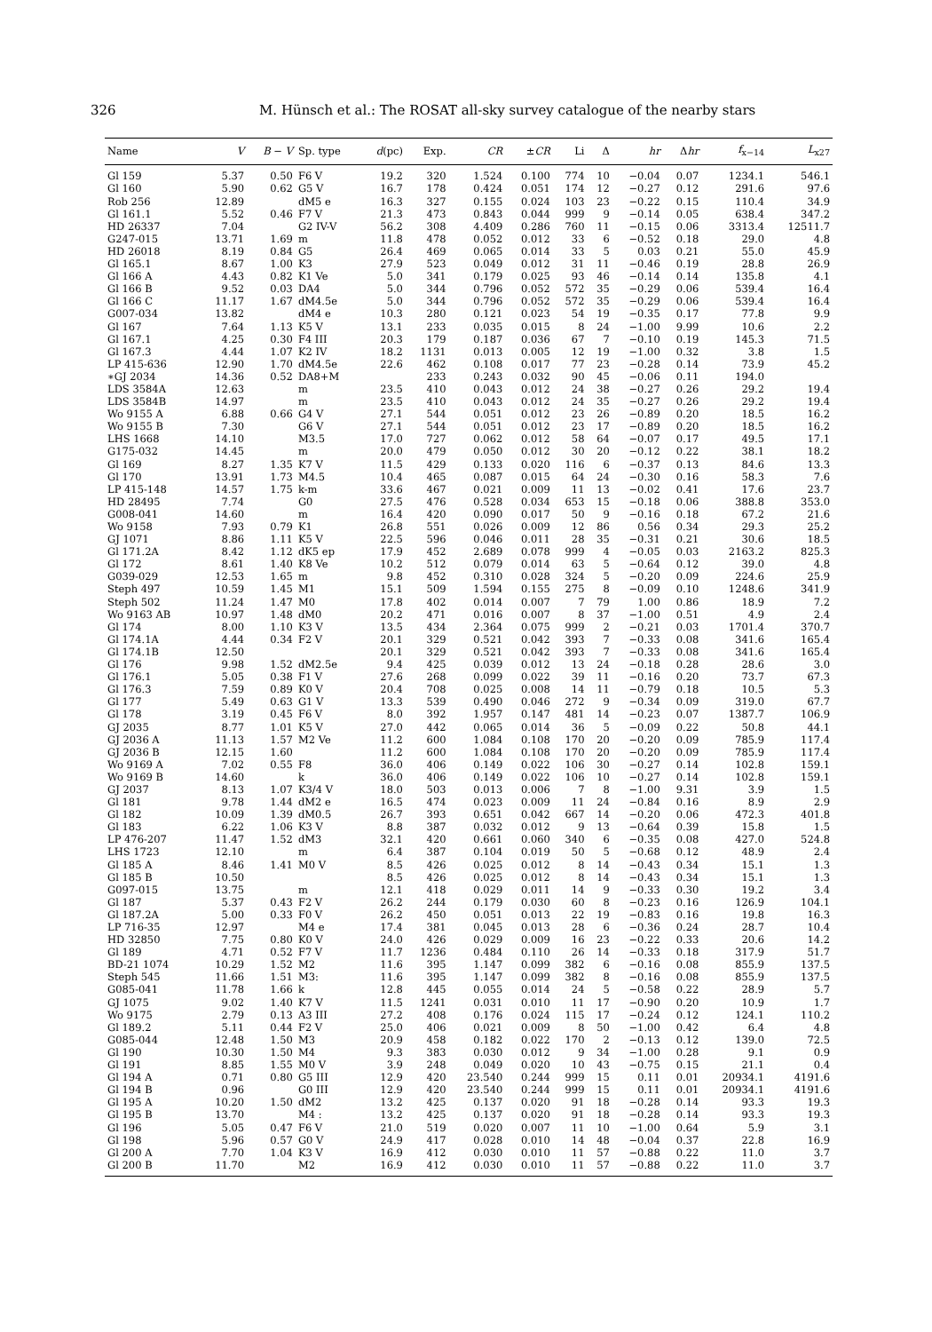326 M. Hünsch et al.: The ROSAT all-sky survey catalogue of the nearby stars
| Name | V | B − V | Sp. type | d (pc) | Exp. | CR | ± CR | Li | Δ | hr | Δ hr | f<sub>x−14</sub> | L<sub>x27</sub> |
| --- | --- | --- | --- | --- | --- | --- | --- | --- | --- | --- | --- | --- | --- |
| Gl 159 | 5.37 | 0.50 | F6 V | 19.2 | 320 | 1.524 | 0.100 | 774 | 10 | −0.04 | 0.07 | 1234.1 | 546.1 |
| Gl 160 | 5.90 | 0.62 | G5 V | 16.7 | 178 | 0.424 | 0.051 | 174 | 12 | −0.27 | 0.12 | 291.6 | 97.6 |
| Rob 256 | 12.89 | | dM5 e | 16.3 | 327 | 0.155 | 0.024 | 103 | 23 | −0.22 | 0.15 | 110.4 | 34.9 |
| Gl 161.1 | 5.52 | 0.46 | F7 V | 21.3 | 473 | 0.843 | 0.044 | 999 | 9 | −0.14 | 0.05 | 638.4 | 347.2 |
| HD 26337 | 7.04 | | G2 IV-V | 56.2 | 308 | 4.409 | 0.286 | 760 | 11 | −0.15 | 0.06 | 3313.4 | 12511.7 |
| G247-015 | 13.71 | 1.69 | m | 11.8 | 478 | 0.052 | 0.012 | 33 | 6 | −0.52 | 0.18 | 29.0 | 4.8 |
| HD 26018 | 8.19 | 0.84 | G5 | 26.4 | 469 | 0.065 | 0.014 | 33 | 5 | 0.03 | 0.21 | 55.0 | 45.9 |
| Gl 165.1 | 8.67 | 1.00 | K3 | 27.9 | 523 | 0.049 | 0.012 | 31 | 11 | −0.46 | 0.19 | 28.8 | 26.9 |
| Gl 166 A | 4.43 | 0.82 | K1 Ve | 5.0 | 341 | 0.179 | 0.025 | 93 | 46 | −0.14 | 0.14 | 135.8 | 4.1 |
| Gl 166 B | 9.52 | 0.03 | DA4 | 5.0 | 344 | 0.796 | 0.052 | 572 | 35 | −0.29 | 0.06 | 539.4 | 16.4 |
| Gl 166 C | 11.17 | 1.67 | dM4.5e | 5.0 | 344 | 0.796 | 0.052 | 572 | 35 | −0.29 | 0.06 | 539.4 | 16.4 |
| G007-034 | 13.82 | | dM4 e | 10.3 | 280 | 0.121 | 0.023 | 54 | 19 | −0.35 | 0.17 | 77.8 | 9.9 |
| Gl 167 | 7.64 | 1.13 | K5 V | 13.1 | 233 | 0.035 | 0.015 | 8 | 24 | −1.00 | 9.99 | 10.6 | 2.2 |
| Gl 167.1 | 4.25 | 0.30 | F4 III | 20.3 | 179 | 0.187 | 0.036 | 67 | 7 | −0.10 | 0.19 | 145.3 | 71.5 |
| Gl 167.3 | 4.44 | 1.07 | K2 IV | 18.2 | 1131 | 0.013 | 0.005 | 12 | 19 | −1.00 | 0.32 | 3.8 | 1.5 |
| LP 415-636 | 12.90 | 1.70 | dM4.5e | 22.6 | 462 | 0.108 | 0.017 | 77 | 23 | −0.28 | 0.14 | 73.9 | 45.2 |
| ∗GJ 2034 | 14.36 | 0.52 | DA8+M | | 233 | 0.243 | 0.032 | 90 | 45 | −0.06 | 0.11 | 194.0 | |
| LDS 3584A | 12.63 | | m | 23.5 | 410 | 0.043 | 0.012 | 24 | 38 | −0.27 | 0.26 | 29.2 | 19.4 |
| LDS 3584B | 14.97 | | m | 23.5 | 410 | 0.043 | 0.012 | 24 | 35 | −0.27 | 0.26 | 29.2 | 19.4 |
| Wo 9155 A | 6.88 | 0.66 | G4 V | 27.1 | 544 | 0.051 | 0.012 | 23 | 26 | −0.89 | 0.20 | 18.5 | 16.2 |
| Wo 9155 B | 7.30 | | G6 V | 27.1 | 544 | 0.051 | 0.012 | 23 | 17 | −0.89 | 0.20 | 18.5 | 16.2 |
| LHS 1668 | 14.10 | | M3.5 | 17.0 | 727 | 0.062 | 0.012 | 58 | 64 | −0.07 | 0.17 | 49.5 | 17.1 |
| G175-032 | 14.45 | | m | 20.0 | 479 | 0.050 | 0.012 | 30 | 20 | −0.12 | 0.22 | 38.1 | 18.2 |
| Gl 169 | 8.27 | 1.35 | K7 V | 11.5 | 429 | 0.133 | 0.020 | 116 | 6 | −0.37 | 0.13 | 84.6 | 13.3 |
| Gl 170 | 13.91 | 1.73 | M4.5 | 10.4 | 465 | 0.087 | 0.015 | 64 | 24 | −0.30 | 0.16 | 58.3 | 7.6 |
| LP 415-148 | 14.57 | 1.75 | k-m | 33.6 | 467 | 0.021 | 0.009 | 11 | 13 | −0.02 | 0.41 | 17.6 | 23.7 |
| HD 28495 | 7.74 | | G0 | 27.5 | 476 | 0.528 | 0.034 | 653 | 15 | −0.18 | 0.06 | 388.8 | 353.0 |
| G008-041 | 14.60 | | m | 16.4 | 420 | 0.090 | 0.017 | 50 | 9 | −0.16 | 0.18 | 67.2 | 21.6 |
| Wo 9158 | 7.93 | 0.79 | K1 | 26.8 | 551 | 0.026 | 0.009 | 12 | 86 | 0.56 | 0.34 | 29.3 | 25.2 |
| GJ 1071 | 8.86 | 1.11 | K5 V | 22.5 | 596 | 0.046 | 0.011 | 28 | 35 | −0.31 | 0.21 | 30.6 | 18.5 |
| Gl 171.2A | 8.42 | 1.12 | dK5 ep | 17.9 | 452 | 2.689 | 0.078 | 999 | 4 | −0.05 | 0.03 | 2163.2 | 825.3 |
| Gl 172 | 8.61 | 1.40 | K8 Ve | 10.2 | 512 | 0.079 | 0.014 | 63 | 5 | −0.64 | 0.12 | 39.0 | 4.8 |
| G039-029 | 12.53 | 1.65 | m | 9.8 | 452 | 0.310 | 0.028 | 324 | 5 | −0.20 | 0.09 | 224.6 | 25.9 |
| Steph 497 | 10.59 | 1.45 | M1 | 15.1 | 509 | 1.594 | 0.155 | 275 | 8 | −0.09 | 0.10 | 1248.6 | 341.9 |
| Steph 502 | 11.24 | 1.47 | M0 | 17.8 | 402 | 0.014 | 0.007 | 7 | 79 | 1.00 | 0.86 | 18.9 | 7.2 |
| Wo 9163 AB | 10.97 | 1.48 | dM0 | 20.2 | 471 | 0.016 | 0.007 | 8 | 37 | −1.00 | 0.51 | 4.9 | 2.4 |
| Gl 174 | 8.00 | 1.10 | K3 V | 13.5 | 434 | 2.364 | 0.075 | 999 | 2 | −0.21 | 0.03 | 1701.4 | 370.7 |
| Gl 174.1A | 4.44 | 0.34 | F2 V | 20.1 | 329 | 0.521 | 0.042 | 393 | 7 | −0.33 | 0.08 | 341.6 | 165.4 |
| Gl 174.1B | 12.50 | | | 20.1 | 329 | 0.521 | 0.042 | 393 | 7 | −0.33 | 0.08 | 341.6 | 165.4 |
| Gl 176 | 9.98 | 1.52 | dM2.5e | 9.4 | 425 | 0.039 | 0.012 | 13 | 24 | −0.18 | 0.28 | 28.6 | 3.0 |
| Gl 176.1 | 5.05 | 0.38 | F1 V | 27.6 | 268 | 0.099 | 0.022 | 39 | 11 | −0.16 | 0.20 | 73.7 | 67.3 |
| Gl 176.3 | 7.59 | 0.89 | K0 V | 20.4 | 708 | 0.025 | 0.008 | 14 | 11 | −0.79 | 0.18 | 10.5 | 5.3 |
| Gl 177 | 5.49 | 0.63 | G1 V | 13.3 | 539 | 0.490 | 0.046 | 272 | 9 | −0.34 | 0.09 | 319.0 | 67.7 |
| Gl 178 | 3.19 | 0.45 | F6 V | 8.0 | 392 | 1.957 | 0.147 | 481 | 14 | −0.23 | 0.07 | 1387.7 | 106.9 |
| GJ 2035 | 8.77 | 1.01 | K5 V | 27.0 | 442 | 0.065 | 0.014 | 36 | 5 | −0.09 | 0.22 | 50.8 | 44.1 |
| GJ 2036 A | 11.13 | 1.57 | M2 Ve | 11.2 | 600 | 1.084 | 0.108 | 170 | 20 | −0.20 | 0.09 | 785.9 | 117.4 |
| GJ 2036 B | 12.15 | 1.60 | | 11.2 | 600 | 1.084 | 0.108 | 170 | 20 | −0.20 | 0.09 | 785.9 | 117.4 |
| Wo 9169 A | 7.02 | 0.55 | F8 | 36.0 | 406 | 0.149 | 0.022 | 106 | 30 | −0.27 | 0.14 | 102.8 | 159.1 |
| Wo 9169 B | 14.60 | | k | 36.0 | 406 | 0.149 | 0.022 | 106 | 10 | −0.27 | 0.14 | 102.8 | 159.1 |
| GJ 2037 | 8.13 | 1.07 | K3/4 V | 18.0 | 503 | 0.013 | 0.006 | 7 | 8 | −1.00 | 9.31 | 3.9 | 1.5 |
| Gl 181 | 9.78 | 1.44 | dM2 e | 16.5 | 474 | 0.023 | 0.009 | 11 | 24 | −0.84 | 0.16 | 8.9 | 2.9 |
| Gl 182 | 10.09 | 1.39 | dM0.5 | 26.7 | 393 | 0.651 | 0.042 | 667 | 14 | −0.20 | 0.06 | 472.3 | 401.8 |
| Gl 183 | 6.22 | 1.06 | K3 V | 8.8 | 387 | 0.032 | 0.012 | 9 | 13 | −0.64 | 0.39 | 15.8 | 1.5 |
| LP 476-207 | 11.47 | 1.52 | dM3 | 32.1 | 420 | 0.661 | 0.060 | 340 | 6 | −0.35 | 0.08 | 427.0 | 524.8 |
| LHS 1723 | 12.10 | | m | 6.4 | 387 | 0.104 | 0.019 | 50 | 5 | −0.68 | 0.12 | 48.9 | 2.4 |
| Gl 185 A | 8.46 | 1.41 | M0 V | 8.5 | 426 | 0.025 | 0.012 | 8 | 14 | −0.43 | 0.34 | 15.1 | 1.3 |
| Gl 185 B | 10.50 | | | 8.5 | 426 | 0.025 | 0.012 | 8 | 14 | −0.43 | 0.34 | 15.1 | 1.3 |
| G097-015 | 13.75 | | m | 12.1 | 418 | 0.029 | 0.011 | 14 | 9 | −0.33 | 0.30 | 19.2 | 3.4 |
| Gl 187 | 5.37 | 0.43 | F2 V | 26.2 | 244 | 0.179 | 0.030 | 60 | 8 | −0.23 | 0.16 | 126.9 | 104.1 |
| Gl 187.2A | 5.00 | 0.33 | F0 V | 26.2 | 450 | 0.051 | 0.013 | 22 | 19 | −0.83 | 0.16 | 19.8 | 16.3 |
| LP 716-35 | 12.97 | | M4 e | 17.4 | 381 | 0.045 | 0.013 | 28 | 6 | −0.36 | 0.24 | 28.7 | 10.4 |
| HD 32850 | 7.75 | 0.80 | K0 V | 24.0 | 426 | 0.029 | 0.009 | 16 | 23 | −0.22 | 0.33 | 20.6 | 14.2 |
| Gl 189 | 4.71 | 0.52 | F7 V | 11.7 | 1236 | 0.484 | 0.110 | 26 | 14 | −0.33 | 0.18 | 317.9 | 51.7 |
| BD-21 1074 | 10.29 | 1.52 | M2 | 11.6 | 395 | 1.147 | 0.099 | 382 | 6 | −0.16 | 0.08 | 855.9 | 137.5 |
| Steph 545 | 11.66 | 1.51 | M3: | 11.6 | 395 | 1.147 | 0.099 | 382 | 8 | −0.16 | 0.08 | 855.9 | 137.5 |
| G085-041 | 11.78 | 1.66 | k | 12.8 | 445 | 0.055 | 0.014 | 24 | 5 | −0.58 | 0.22 | 28.9 | 5.7 |
| GJ 1075 | 9.02 | 1.40 | K7 V | 11.5 | 1241 | 0.031 | 0.010 | 11 | 17 | −0.90 | 0.20 | 10.9 | 1.7 |
| Wo 9175 | 2.79 | 0.13 | A3 III | 27.2 | 408 | 0.176 | 0.024 | 115 | 17 | −0.24 | 0.12 | 124.1 | 110.2 |
| Gl 189.2 | 5.11 | 0.44 | F2 V | 25.0 | 406 | 0.021 | 0.009 | 8 | 50 | −1.00 | 0.42 | 6.4 | 4.8 |
| G085-044 | 12.48 | 1.50 | M3 | 20.9 | 458 | 0.182 | 0.022 | 170 | 2 | −0.13 | 0.12 | 139.0 | 72.5 |
| Gl 190 | 10.30 | 1.50 | M4 | 9.3 | 383 | 0.030 | 0.012 | 9 | 34 | −1.00 | 0.28 | 9.1 | 0.9 |
| Gl 191 | 8.85 | 1.55 | M0 V | 3.9 | 248 | 0.049 | 0.020 | 10 | 43 | −0.75 | 0.15 | 21.1 | 0.4 |
| Gl 194 A | 0.71 | 0.80 | G5 III | 12.9 | 420 | 23.540 | 0.244 | 999 | 15 | 0.11 | 0.01 | 20934.1 | 4191.6 |
| Gl 194 B | 0.96 | | G0 III | 12.9 | 420 | 23.540 | 0.244 | 999 | 15 | 0.11 | 0.01 | 20934.1 | 4191.6 |
| Gl 195 A | 10.20 | 1.50 | dM2 | 13.2 | 425 | 0.137 | 0.020 | 91 | 18 | −0.28 | 0.14 | 93.3 | 19.3 |
| Gl 195 B | 13.70 | | M4 : | 13.2 | 425 | 0.137 | 0.020 | 91 | 18 | −0.28 | 0.14 | 93.3 | 19.3 |
| Gl 196 | 5.05 | 0.47 | F6 V | 21.0 | 519 | 0.020 | 0.007 | 11 | 10 | −1.00 | 0.64 | 5.9 | 3.1 |
| Gl 198 | 5.96 | 0.57 | G0 V | 24.9 | 417 | 0.028 | 0.010 | 14 | 48 | −0.04 | 0.37 | 22.8 | 16.9 |
| Gl 200 A | 7.70 | 1.04 | K3 V | 16.9 | 412 | 0.030 | 0.010 | 11 | 57 | −0.88 | 0.22 | 11.0 | 3.7 |
| Gl 200 B | 11.70 | | M2 | 16.9 | 412 | 0.030 | 0.010 | 11 | 57 | −0.88 | 0.22 | 11.0 | 3.7 |